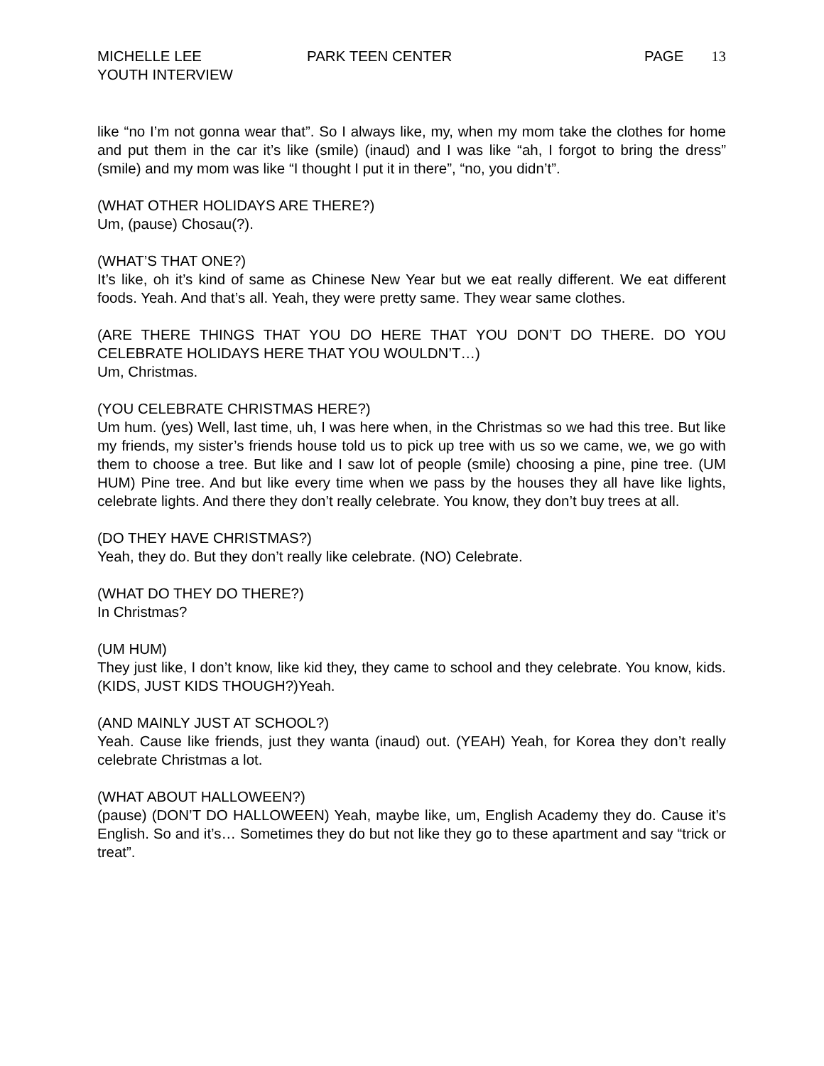MICHELLE LEE
YOUTH INTERVIEW
PARK TEEN CENTER PAGE 13
like “no I’m not gonna wear that”. So I always like, my, when my mom take the clothes for home and put them in the car it’s like (smile) (inaud) and I was like “ah, I forgot to bring the dress” (smile) and my mom was like “I thought I put it in there”, “no, you didn’t”.
(WHAT OTHER HOLIDAYS ARE THERE?)
Um, (pause) Chosau(?).
(WHAT’S THAT ONE?)
It’s like, oh it’s kind of same as Chinese New Year but we eat really different. We eat different foods. Yeah. And that’s all. Yeah, they were pretty same. They wear same clothes.
(ARE THERE THINGS THAT YOU DO HERE THAT YOU DON’T DO THERE. DO YOU CELEBRATE HOLIDAYS HERE THAT YOU WOULDN’T…)
Um, Christmas.
(YOU CELEBRATE CHRISTMAS HERE?)
Um hum. (yes) Well, last time, uh, I was here when, in the Christmas so we had this tree. But like my friends, my sister’s friends house told us to pick up tree with us so we came, we, we go with them to choose a tree. But like and I saw lot of people (smile) choosing a pine, pine tree. (UM HUM) Pine tree. And but like every time when we pass by the houses they all have like lights, celebrate lights. And there they don’t really celebrate. You know, they don’t buy trees at all.
(DO THEY HAVE CHRISTMAS?)
Yeah, they do. But they don’t really like celebrate. (NO) Celebrate.
(WHAT DO THEY DO THERE?)
In Christmas?
(UM HUM)
They just like, I don’t know, like kid they, they came to school and they celebrate. You know, kids. (KIDS, JUST KIDS THOUGH?)Yeah.
(AND MAINLY JUST AT SCHOOL?)
Yeah. Cause like friends, just they wanta (inaud) out. (YEAH) Yeah, for Korea they don’t really celebrate Christmas a lot.
(WHAT ABOUT HALLOWEEN?)
(pause) (DON’T DO HALLOWEEN) Yeah, maybe like, um, English Academy they do. Cause it’s English. So and it’s… Sometimes they do but not like they go to these apartment and say “trick or treat”.